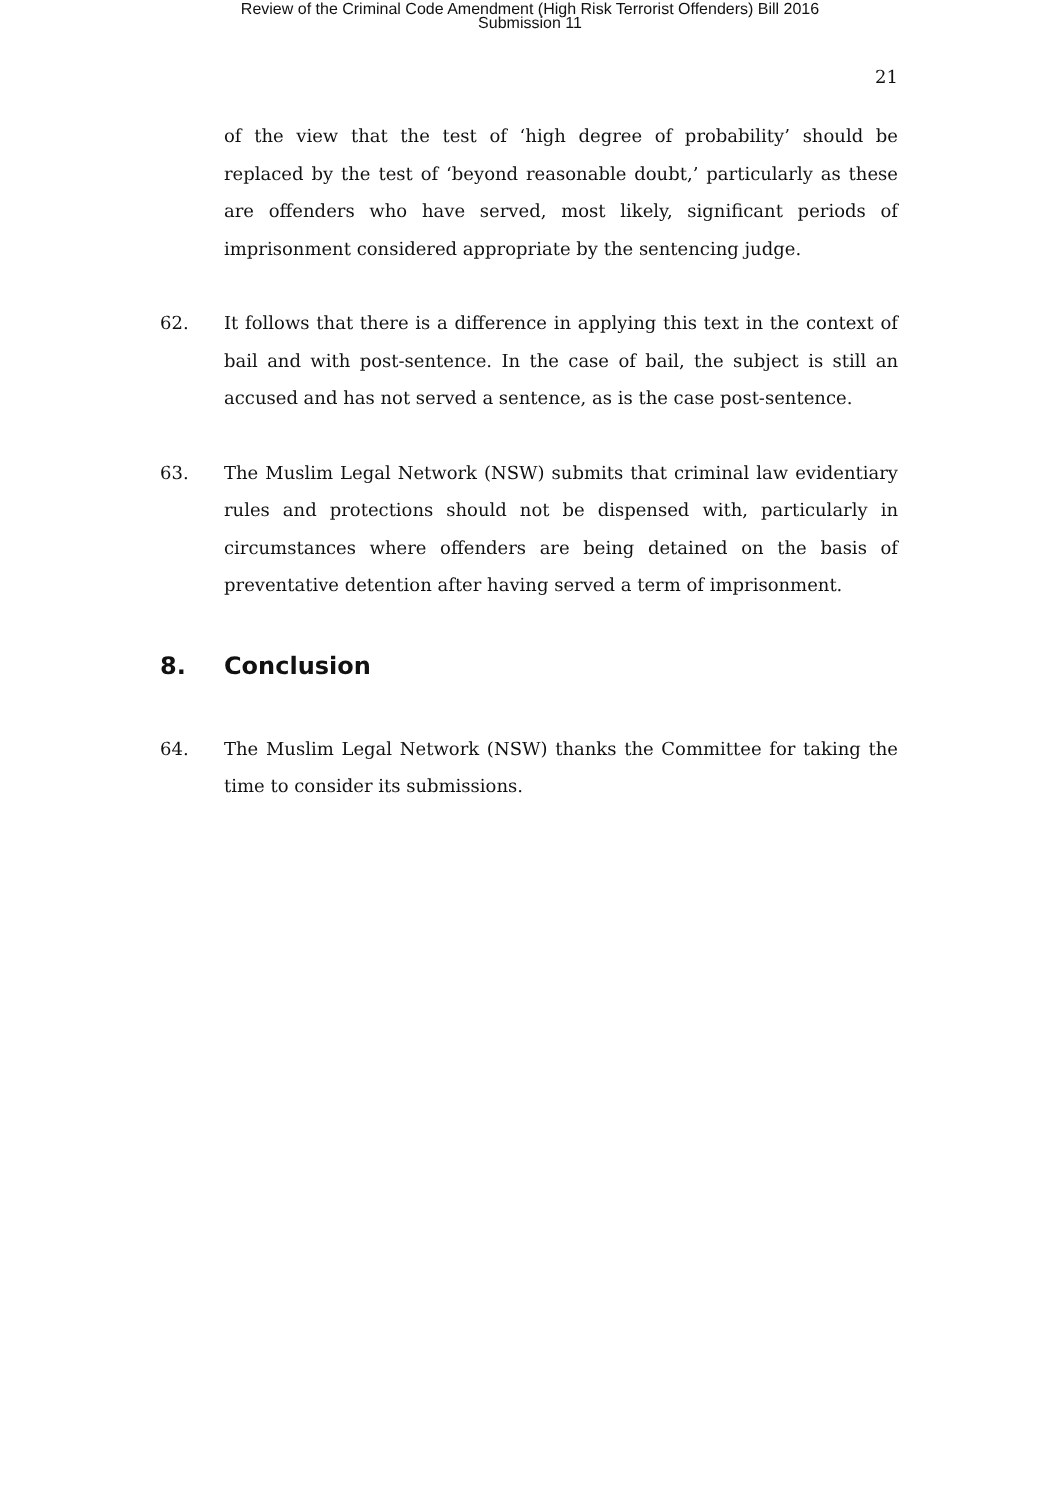Review of the Criminal Code Amendment (High Risk Terrorist Offenders) Bill 2016
Submission 11
21
of the view that the test of ‘high degree of probability’ should be replaced by the test of ‘beyond reasonable doubt,’ particularly as these are offenders who have served, most likely, significant periods of imprisonment considered appropriate by the sentencing judge.
62. It follows that there is a difference in applying this text in the context of bail and with post-sentence. In the case of bail, the subject is still an accused and has not served a sentence, as is the case post-sentence.
63. The Muslim Legal Network (NSW) submits that criminal law evidentiary rules and protections should not be dispensed with, particularly in circumstances where offenders are being detained on the basis of preventative detention after having served a term of imprisonment.
8. Conclusion
64. The Muslim Legal Network (NSW) thanks the Committee for taking the time to consider its submissions.